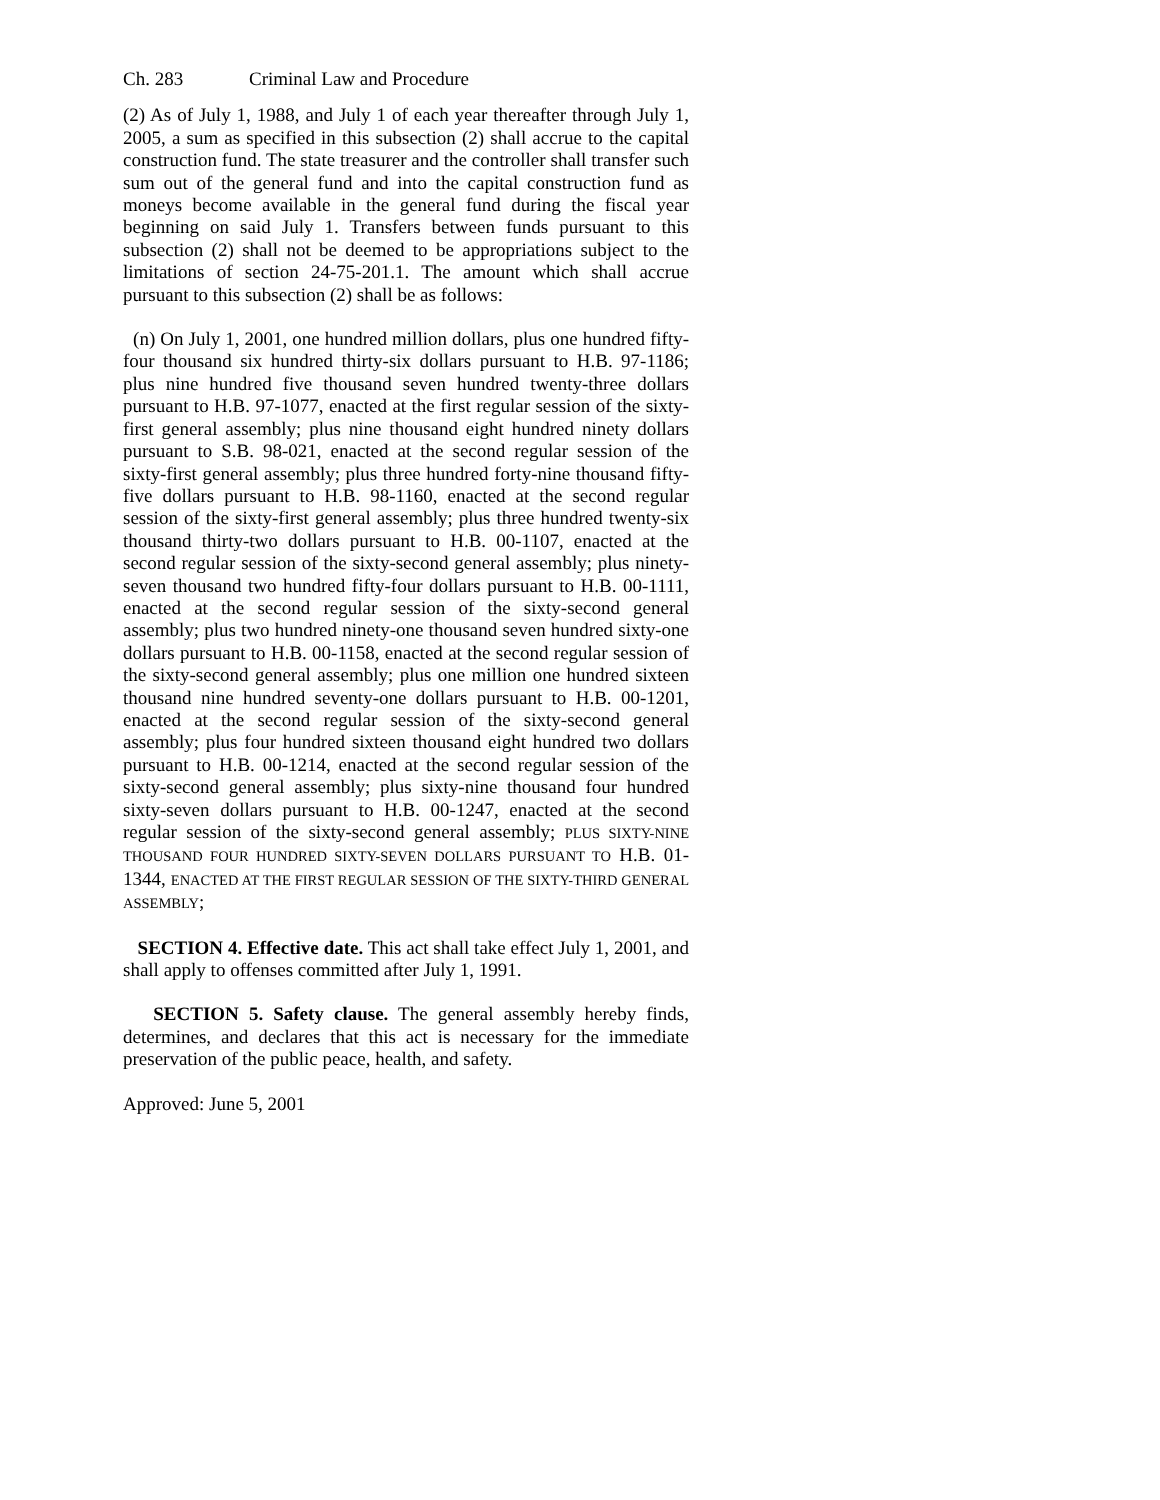Ch. 283 Criminal Law and Procedure
(2) As of July 1, 1988, and July 1 of each year thereafter through July 1, 2005, a sum as specified in this subsection (2) shall accrue to the capital construction fund. The state treasurer and the controller shall transfer such sum out of the general fund and into the capital construction fund as moneys become available in the general fund during the fiscal year beginning on said July 1. Transfers between funds pursuant to this subsection (2) shall not be deemed to be appropriations subject to the limitations of section 24-75-201.1. The amount which shall accrue pursuant to this subsection (2) shall be as follows:
(n) On July 1, 2001, one hundred million dollars, plus one hundred fifty-four thousand six hundred thirty-six dollars pursuant to H.B. 97-1186; plus nine hundred five thousand seven hundred twenty-three dollars pursuant to H.B. 97-1077, enacted at the first regular session of the sixty-first general assembly; plus nine thousand eight hundred ninety dollars pursuant to S.B. 98-021, enacted at the second regular session of the sixty-first general assembly; plus three hundred forty-nine thousand fifty-five dollars pursuant to H.B. 98-1160, enacted at the second regular session of the sixty-first general assembly; plus three hundred twenty-six thousand thirty-two dollars pursuant to H.B. 00-1107, enacted at the second regular session of the sixty-second general assembly; plus ninety-seven thousand two hundred fifty-four dollars pursuant to H.B. 00-1111, enacted at the second regular session of the sixty-second general assembly; plus two hundred ninety-one thousand seven hundred sixty-one dollars pursuant to H.B. 00-1158, enacted at the second regular session of the sixty-second general assembly; plus one million one hundred sixteen thousand nine hundred seventy-one dollars pursuant to H.B. 00-1201, enacted at the second regular session of the sixty-second general assembly; plus four hundred sixteen thousand eight hundred two dollars pursuant to H.B. 00-1214, enacted at the second regular session of the sixty-second general assembly; plus sixty-nine thousand four hundred sixty-seven dollars pursuant to H.B. 00-1247, enacted at the second regular session of the sixty-second general assembly; PLUS SIXTY-NINE THOUSAND FOUR HUNDRED SIXTY-SEVEN DOLLARS PURSUANT TO H.B. 01-1344, ENACTED AT THE FIRST REGULAR SESSION OF THE SIXTY-THIRD GENERAL ASSEMBLY;
SECTION 4. Effective date. This act shall take effect July 1, 2001, and shall apply to offenses committed after July 1, 1991.
SECTION 5. Safety clause. The general assembly hereby finds, determines, and declares that this act is necessary for the immediate preservation of the public peace, health, and safety.
Approved: June 5, 2001